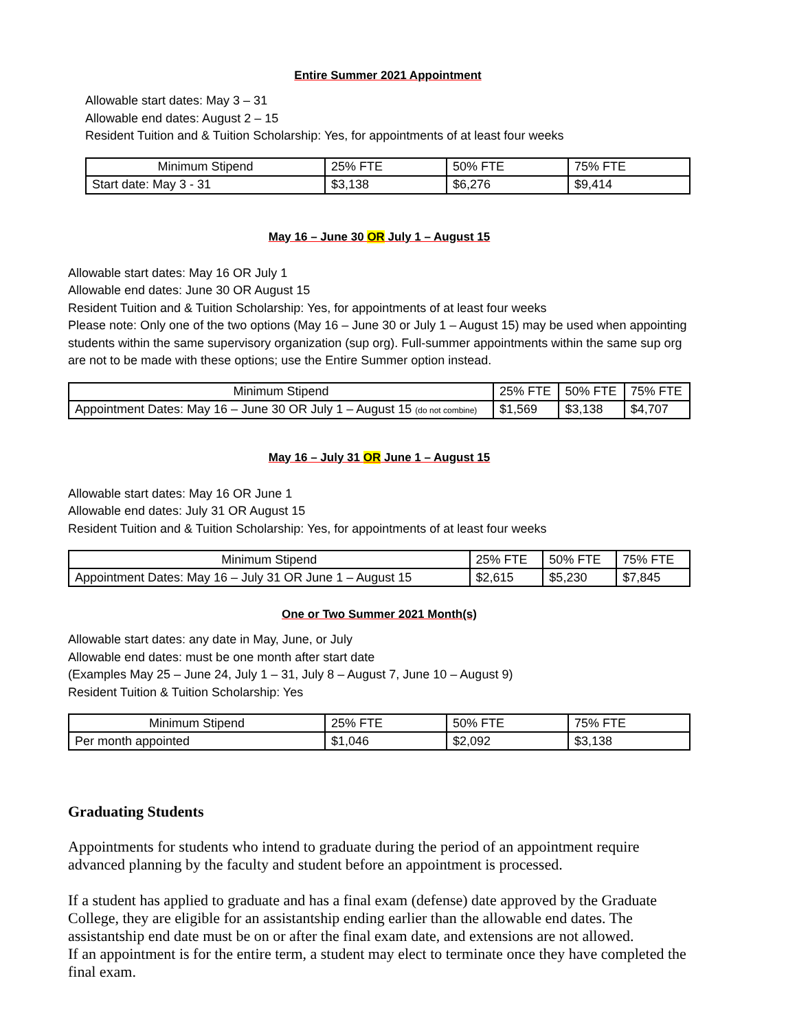Entire Summer 2021 Appointment
Allowable start dates: May 3 – 31
Allowable end dates: August 2 – 15
Resident Tuition and & Tuition Scholarship: Yes, for appointments of at least four weeks
| Minimum Stipend | 25% FTE | 50% FTE | 75% FTE |
| Start date: May 3 - 31 | $3,138 | $6,276 | $9,414 |
May 16 – June 30 OR July 1 – August 15
Allowable start dates: May 16 OR July 1
Allowable end dates: June 30 OR August 15
Resident Tuition and & Tuition Scholarship: Yes, for appointments of at least four weeks
Please note: Only one of the two options (May 16 – June 30 or July 1 – August 15) may be used when appointing students within the same supervisory organization (sup org). Full-summer appointments within the same sup org are not to be made with these options; use the Entire Summer option instead.
| Minimum Stipend | 25% FTE | 50% FTE | 75% FTE |
| Appointment Dates: May 16 – June 30 OR July 1 – August 15 (do not combine) | $1,569 | $3,138 | $4,707 |
May 16 – July 31 OR June 1 – August 15
Allowable start dates: May 16 OR June 1
Allowable end dates: July 31 OR August 15
Resident Tuition and & Tuition Scholarship: Yes, for appointments of at least four weeks
| Minimum Stipend | 25% FTE | 50% FTE | 75% FTE |
| Appointment Dates: May 16 – July 31 OR June 1 – August 15 | $2,615 | $5,230 | $7,845 |
One or Two Summer 2021 Month(s)
Allowable start dates: any date in May, June, or July
Allowable end dates: must be one month after start date
(Examples May 25 – June 24, July 1 – 31, July 8 – August 7, June 10 – August 9)
Resident Tuition & Tuition Scholarship: Yes
| Minimum Stipend | 25% FTE | 50% FTE | 75% FTE |
| Per month appointed | $1,046 | $2,092 | $3,138 |
Graduating Students
Appointments for students who intend to graduate during the period of an appointment require advanced planning by the faculty and student before an appointment is processed.
If a student has applied to graduate and has a final exam (defense) date approved by the Graduate College, they are eligible for an assistantship ending earlier than the allowable end dates. The assistantship end date must be on or after the final exam date, and extensions are not allowed.
If an appointment is for the entire term, a student may elect to terminate once they have completed the final exam.